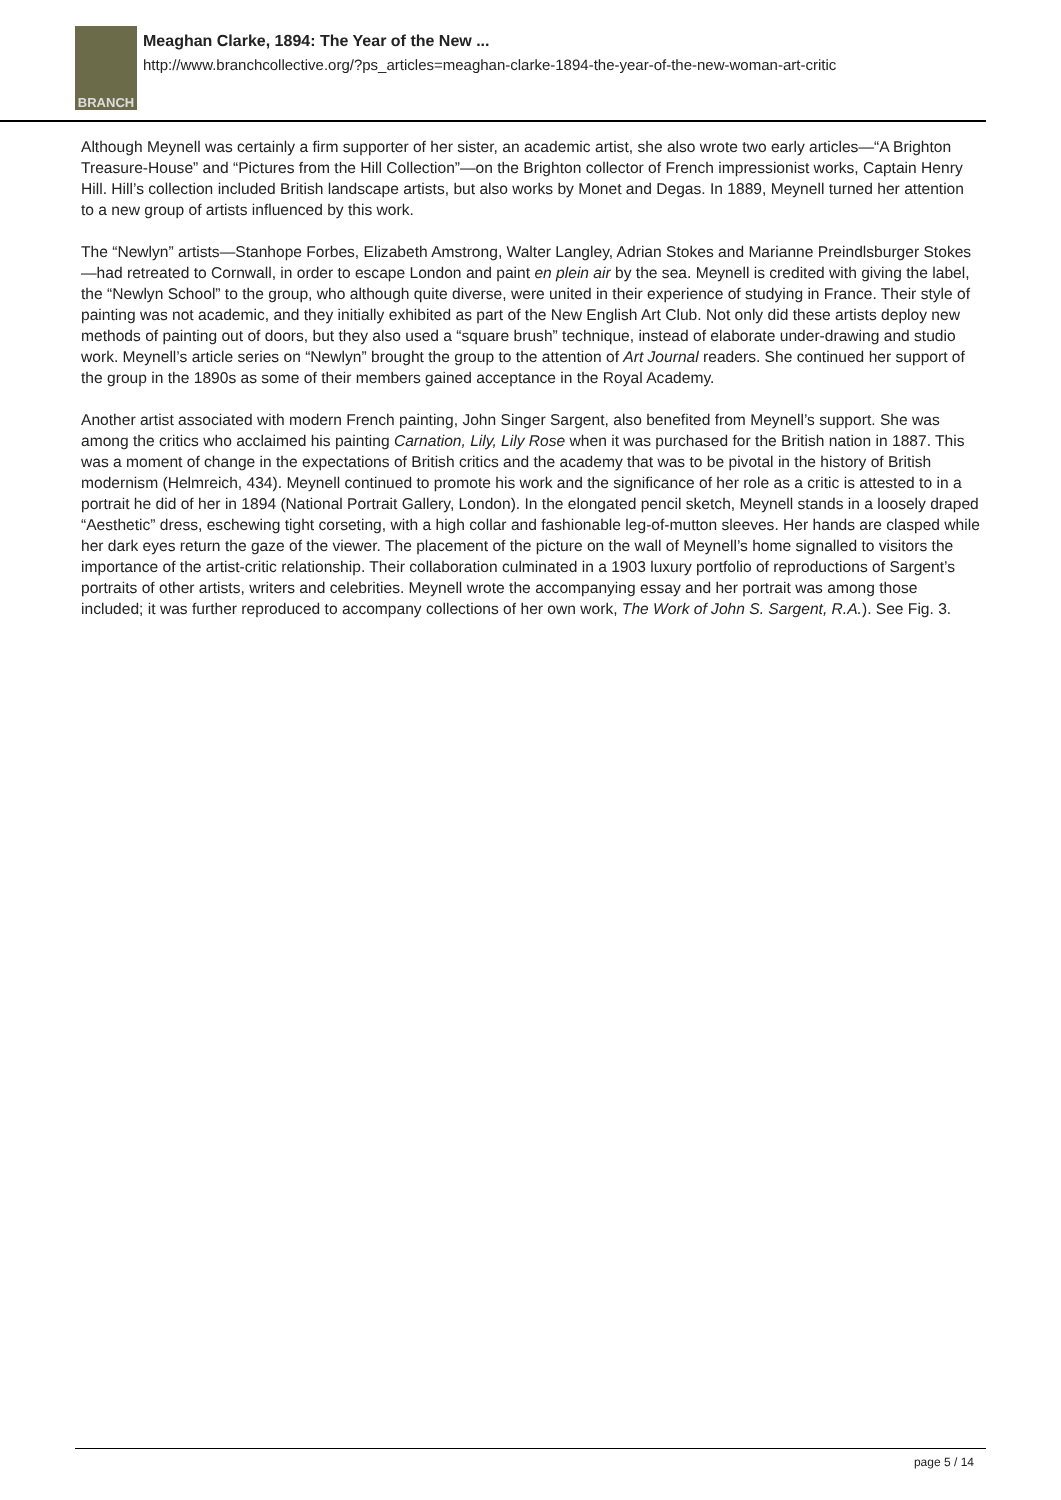BRANCH
Meaghan Clarke, 1894: The Year of the New ...
http://www.branchcollective.org/?ps_articles=meaghan-clarke-1894-the-year-of-the-new-woman-art-critic
Although Meynell was certainly a firm supporter of her sister, an academic artist, she also wrote two early articles—“A Brighton Treasure-House” and “Pictures from the Hill Collection”—on the Brighton collector of French impressionist works, Captain Henry Hill. Hill’s collection included British landscape artists, but also works by Monet and Degas. In 1889, Meynell turned her attention to a new group of artists influenced by this work.
The “Newlyn” artists—Stanhope Forbes, Elizabeth Amstrong, Walter Langley, Adrian Stokes and Marianne Preindlsburger Stokes—had retreated to Cornwall, in order to escape London and paint en plein air by the sea. Meynell is credited with giving the label, the “Newlyn School” to the group, who although quite diverse, were united in their experience of studying in France. Their style of painting was not academic, and they initially exhibited as part of the New English Art Club. Not only did these artists deploy new methods of painting out of doors, but they also used a “square brush” technique, instead of elaborate under-drawing and studio work. Meynell’s article series on “Newlyn” brought the group to the attention of Art Journal readers. She continued her support of the group in the 1890s as some of their members gained acceptance in the Royal Academy.
Another artist associated with modern French painting, John Singer Sargent, also benefited from Meynell’s support. She was among the critics who acclaimed his painting Carnation, Lily, Lily Rose when it was purchased for the British nation in 1887. This was a moment of change in the expectations of British critics and the academy that was to be pivotal in the history of British modernism (Helmreich, 434). Meynell continued to promote his work and the significance of her role as a critic is attested to in a portrait he did of her in 1894 (National Portrait Gallery, London). In the elongated pencil sketch, Meynell stands in a loosely draped “Aesthetic” dress, eschewing tight corseting, with a high collar and fashionable leg-of-mutton sleeves. Her hands are clasped while her dark eyes return the gaze of the viewer. The placement of the picture on the wall of Meynell’s home signalled to visitors the importance of the artist-critic relationship. Their collaboration culminated in a 1903 luxury portfolio of reproductions of Sargent’s portraits of other artists, writers and celebrities. Meynell wrote the accompanying essay and her portrait was among those included; it was further reproduced to accompany collections of her own work, The Work of John S. Sargent, R.A.). See Fig. 3.
page 5 / 14